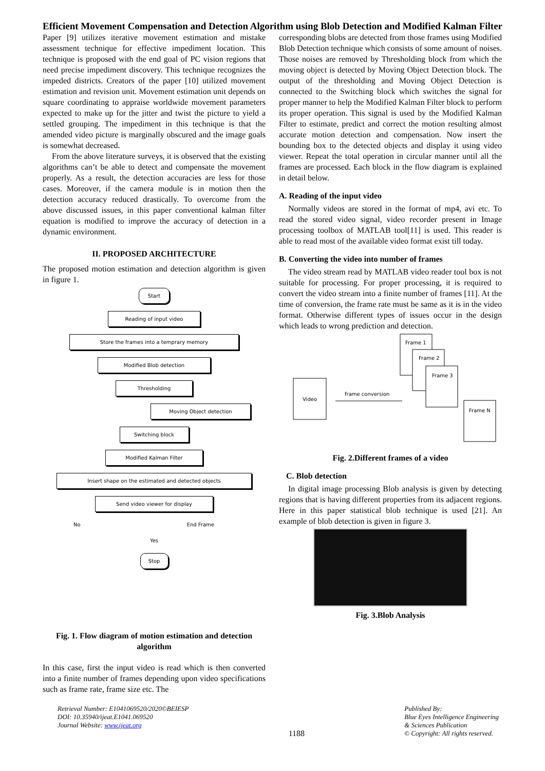Efficient Movement Compensation and Detection Algorithm using Blob Detection and Modified Kalman Filter
Paper [9] utilizes iterative movement estimation and mistake assessment technique for effective impediment location. This technique is proposed with the end goal of PC vision regions that need precise impediment discovery. This technique recognizes the impeded districts. Creators of the paper [10] utilized movement estimation and revision unit. Movement estimation unit depends on square coordinating to appraise worldwide movement parameters expected to make up for the jitter and twist the picture to yield a settled grouping. The impediment in this technique is that the amended video picture is marginally obscured and the image goals is somewhat decreased.
From the above literature surveys, it is observed that the existing algorithms can’t be able to detect and compensate the movement properly. As a result, the detection accuracies are less for those cases. Moreover, if the camera module is in motion then the detection accuracy reduced drastically. To overcome from the above discussed issues, in this paper conventional kalman filter equation is modified to improve the accuracy of detection in a dynamic environment.
II. PROPOSED ARCHITECTURE
The proposed motion estimation and detection algorithm is given in figure 1.
Start
Reading of input video
Store the frames into a temprary memory
Modified Blob detection
Thresholding
Moving Object detection
Switching block
Modified Kalman Filter
Insert shape on the estimated and detected objects
Send video viewer for display
No End Frame
Yes
Stop
Fig. 1. Flow diagram of motion estimation and detection algorithm
In this case, first the input video is read which is then converted into a finite number of frames depending upon video specifications such as frame rate, frame size etc. The
corresponding blobs are detected from those frames using Modified Blob Detection technique which consists of some amount of noises. Those noises are removed by Thresholding block from which the moving object is detected by Moving Object Detection block. The output of the thresholding and Moving Object Detection is connected to the Switching block which switches the signal for proper manner to help the Modified Kalman Filter block to perform its proper operation. This signal is used by the Modified Kalman Filter to estimate, predict and correct the motion resulting almost accurate motion detection and compensation. Now insert the bounding box to the detected objects and display it using video viewer. Repeat the total operation in circular manner until all the frames are processed. Each block in the flow diagram is explained in detail below.
A. Reading of the input video
Normally videos are stored in the format of mp4, avi etc. To read the stored video signal, video recorder present in Image processing toolbox of MATLAB tool[11] is used. This reader is able to read most of the available video format exist till today.
B. Converting the video into number of frames
The video stream read by MATLAB video reader tool box is not suitable for processing. For proper processing, it is required to convert the video stream into a finite number of frames [11]. At the time of conversion, the frame rate must be same as it is in the video format. Otherwise different types of issues occur in the design which leads to wrong prediction and detection.
Video
frame conversion
Frame 1
Frame 2
Frame 3
Frame N
Fig. 2.Different frames of a video
C. Blob detection
In digital image processing Blob analysis is given by detecting regions that is having different properties from its adjacent regions. Here in this paper statistical blob technique is used [21]. An example of blob detection is given in figure 3.
Fig. 3.Blob Analysis
Retrieval Number: E1041069520/2020©BEIESP
DOI: 10.35940/ijeat.E1041.069520
Journal Website: www.ijeat.org
1188
Published By:
Blue Eyes Intelligence Engineering
& Sciences Publication
© Copyright: All rights reserved.